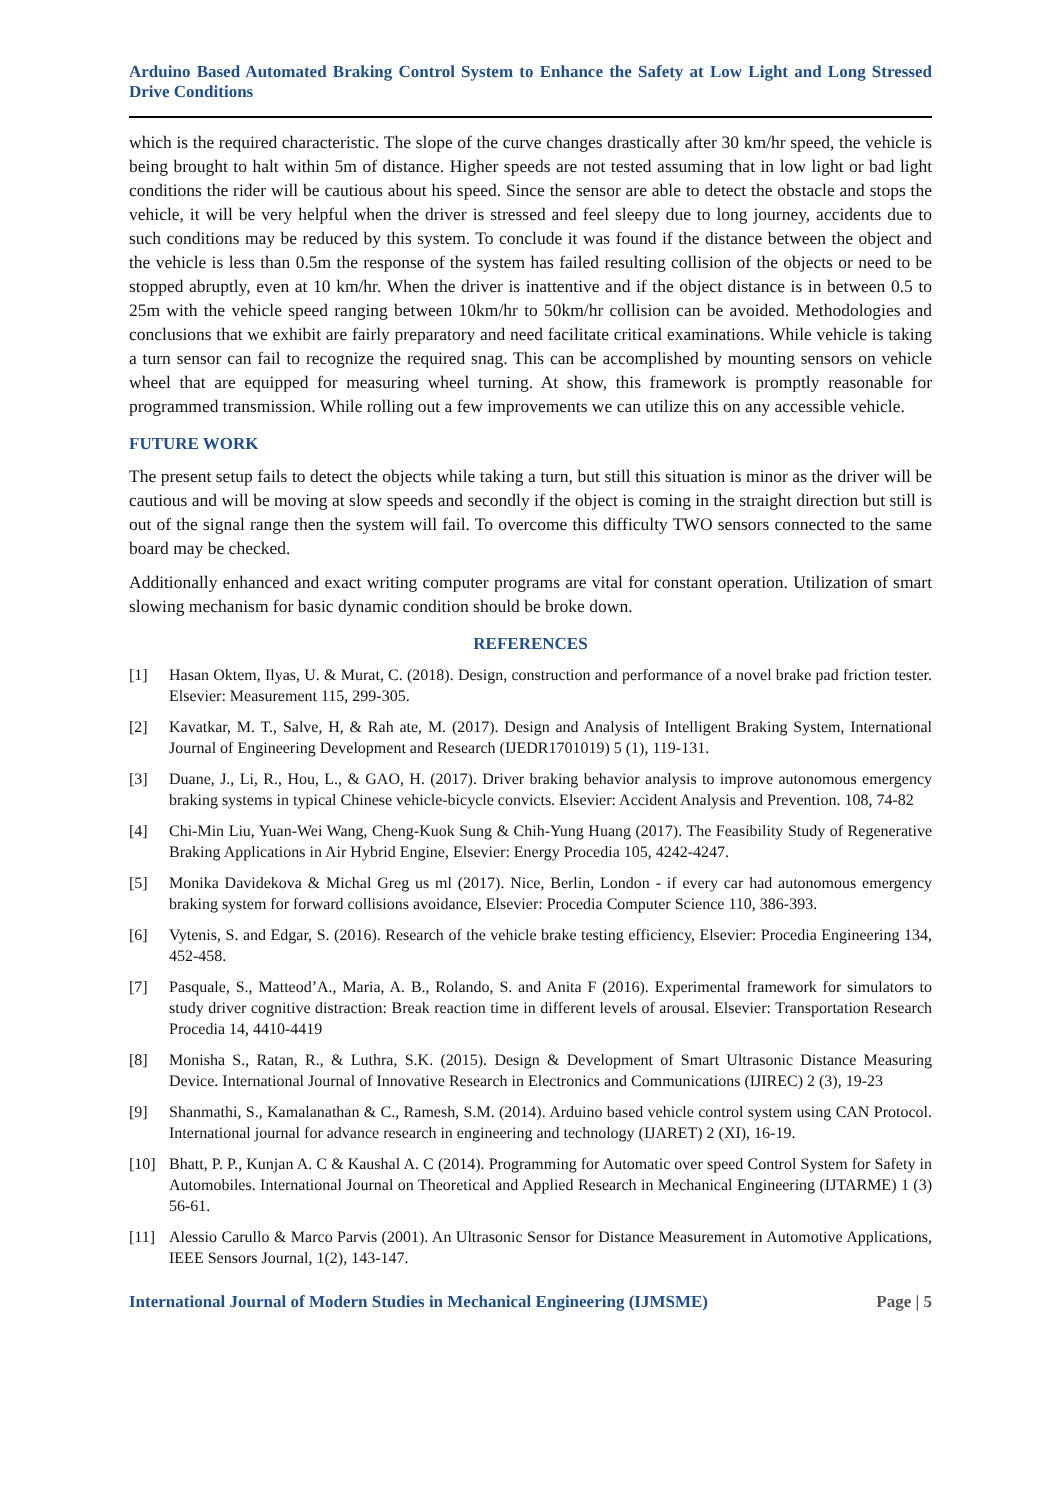Arduino Based Automated Braking Control System to Enhance the Safety at Low Light and Long Stressed Drive Conditions
which is the required characteristic. The slope of the curve changes drastically after 30 km/hr speed, the vehicle is being brought to halt within 5m of distance. Higher speeds are not tested assuming that in low light or bad light conditions the rider will be cautious about his speed. Since the sensor are able to detect the obstacle and stops the vehicle, it will be very helpful when the driver is stressed and feel sleepy due to long journey, accidents due to such conditions may be reduced by this system. To conclude it was found if the distance between the object and the vehicle is less than 0.5m the response of the system has failed resulting collision of the objects or need to be stopped abruptly, even at 10 km/hr. When the driver is inattentive and if the object distance is in between 0.5 to 25m with the vehicle speed ranging between 10km/hr to 50km/hr collision can be avoided. Methodologies and conclusions that we exhibit are fairly preparatory and need facilitate critical examinations. While vehicle is taking a turn sensor can fail to recognize the required snag. This can be accomplished by mounting sensors on vehicle wheel that are equipped for measuring wheel turning. At show, this framework is promptly reasonable for programmed transmission. While rolling out a few improvements we can utilize this on any accessible vehicle.
FUTURE WORK
The present setup fails to detect the objects while taking a turn, but still this situation is minor as the driver will be cautious and will be moving at slow speeds and secondly if the object is coming in the straight direction but still is out of the signal range then the system will fail. To overcome this difficulty TWO sensors connected to the same board may be checked.
Additionally enhanced and exact writing computer programs are vital for constant operation. Utilization of smart slowing mechanism for basic dynamic condition should be broke down.
REFERENCES
[1] Hasan Oktem, Ilyas, U. & Murat, C. (2018). Design, construction and performance of a novel brake pad friction tester. Elsevier: Measurement 115, 299-305.
[2] Kavatkar, M. T., Salve, H, & Rah ate, M. (2017). Design and Analysis of Intelligent Braking System, International Journal of Engineering Development and Research (IJEDR1701019) 5 (1), 119-131.
[3] Duane, J., Li, R., Hou, L., & GAO, H. (2017). Driver braking behavior analysis to improve autonomous emergency braking systems in typical Chinese vehicle-bicycle convicts. Elsevier: Accident Analysis and Prevention. 108, 74-82
[4] Chi-Min Liu, Yuan-Wei Wang, Cheng-Kuok Sung & Chih-Yung Huang (2017). The Feasibility Study of Regenerative Braking Applications in Air Hybrid Engine, Elsevier: Energy Procedia 105, 4242-4247.
[5] Monika Davidekova & Michal Greg us ml (2017). Nice, Berlin, London - if every car had autonomous emergency braking system for forward collisions avoidance, Elsevier: Procedia Computer Science 110, 386-393.
[6] Vytenis, S. and Edgar, S. (2016). Research of the vehicle brake testing efficiency, Elsevier: Procedia Engineering 134, 452-458.
[7] Pasquale, S., Matteod’A., Maria, A. B., Rolando, S. and Anita F (2016). Experimental framework for simulators to study driver cognitive distraction: Break reaction time in different levels of arousal. Elsevier: Transportation Research Procedia 14, 4410-4419
[8] Monisha S., Ratan, R., & Luthra, S.K. (2015). Design & Development of Smart Ultrasonic Distance Measuring Device. International Journal of Innovative Research in Electronics and Communications (IJIREC) 2 (3), 19-23
[9] Shanmathi, S., Kamalanathan & C., Ramesh, S.M. (2014). Arduino based vehicle control system using CAN Protocol. International journal for advance research in engineering and technology (IJARET) 2 (XI), 16-19.
[10] Bhatt, P. P., Kunjan A. C & Kaushal A. C (2014). Programming for Automatic over speed Control System for Safety in Automobiles. International Journal on Theoretical and Applied Research in Mechanical Engineering (IJTARME) 1 (3) 56-61.
[11] Alessio Carullo & Marco Parvis (2001). An Ultrasonic Sensor for Distance Measurement in Automotive Applications, IEEE Sensors Journal, 1(2), 143-147.
International Journal of Modern Studies in Mechanical Engineering (IJMSME) Page | 5